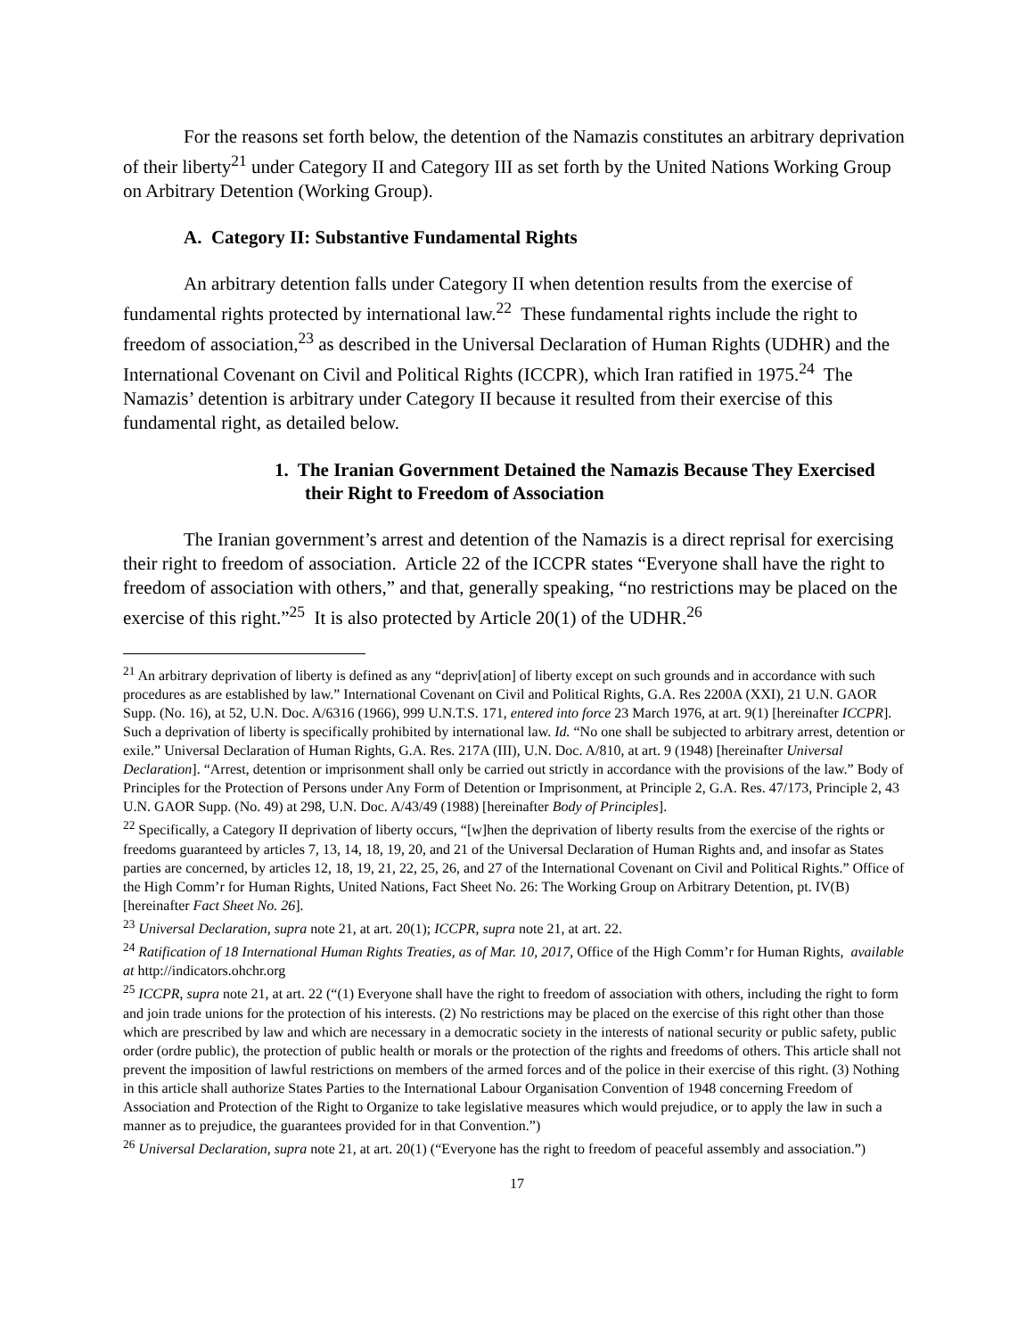For the reasons set forth below, the detention of the Namazis constitutes an arbitrary deprivation of their liberty<sup>21</sup> under Category II and Category III as set forth by the United Nations Working Group on Arbitrary Detention (Working Group).
A. Category II: Substantive Fundamental Rights
An arbitrary detention falls under Category II when detention results from the exercise of fundamental rights protected by international law.<sup>22</sup> These fundamental rights include the right to freedom of association,<sup>23</sup> as described in the Universal Declaration of Human Rights (UDHR) and the International Covenant on Civil and Political Rights (ICCPR), which Iran ratified in 1975.<sup>24</sup> The Namazis’ detention is arbitrary under Category II because it resulted from their exercise of this fundamental right, as detailed below.
1. The Iranian Government Detained the Namazis Because They Exercised their Right to Freedom of Association
The Iranian government’s arrest and detention of the Namazis is a direct reprisal for exercising their right to freedom of association. Article 22 of the ICCPR states “Everyone shall have the right to freedom of association with others,” and that, generally speaking, “no restrictions may be placed on the exercise of this right.”<sup>25</sup> It is also protected by Article 20(1) of the UDHR.<sup>26</sup>
<sup>21</sup> An arbitrary deprivation of liberty is defined as any “depriv[ation] of liberty except on such grounds and in accordance with such procedures as are established by law.” International Covenant on Civil and Political Rights, G.A. Res 2200A (XXI), 21 U.N. GAOR Supp. (No. 16), at 52, U.N. Doc. A/6316 (1966), 999 U.N.T.S. 171, entered into force 23 March 1976, at art. 9(1) [hereinafter ICCPR]. Such a deprivation of liberty is specifically prohibited by international law. Id. “No one shall be subjected to arbitrary arrest, detention or exile.” Universal Declaration of Human Rights, G.A. Res. 217A (III), U.N. Doc. A/810, at art. 9 (1948) [hereinafter Universal Declaration]. “Arrest, detention or imprisonment shall only be carried out strictly in accordance with the provisions of the law.” Body of Principles for the Protection of Persons under Any Form of Detention or Imprisonment, at Principle 2, G.A. Res. 47/173, Principle 2, 43 U.N. GAOR Supp. (No. 49) at 298, U.N. Doc. A/43/49 (1988) [hereinafter Body of Principles].
<sup>22</sup> Specifically, a Category II deprivation of liberty occurs, “[w]hen the deprivation of liberty results from the exercise of the rights or freedoms guaranteed by articles 7, 13, 14, 18, 19, 20, and 21 of the Universal Declaration of Human Rights and, and insofar as States parties are concerned, by articles 12, 18, 19, 21, 22, 25, 26, and 27 of the International Covenant on Civil and Political Rights.” Office of the High Comm’r for Human Rights, United Nations, Fact Sheet No. 26: The Working Group on Arbitrary Detention, pt. IV(B) [hereinafter Fact Sheet No. 26].
<sup>23</sup> Universal Declaration, supra note 21, at art. 20(1); ICCPR, supra note 21, at art. 22.
<sup>24</sup> Ratification of 18 International Human Rights Treaties, as of Mar. 10, 2017, Office of the High Comm’r for Human Rights, available at http://indicators.ohchr.org
<sup>25</sup> ICCPR, supra note 21, at art. 22 (“(1) Everyone shall have the right to freedom of association with others, including the right to form and join trade unions for the protection of his interests. (2) No restrictions may be placed on the exercise of this right other than those which are prescribed by law and which are necessary in a democratic society in the interests of national security or public safety, public order (ordre public), the protection of public health or morals or the protection of the rights and freedoms of others. This article shall not prevent the imposition of lawful restrictions on members of the armed forces and of the police in their exercise of this right. (3) Nothing in this article shall authorize States Parties to the International Labour Organisation Convention of 1948 concerning Freedom of Association and Protection of the Right to Organize to take legislative measures which would prejudice, or to apply the law in such a manner as to prejudice, the guarantees provided for in that Convention.”)
<sup>26</sup> Universal Declaration, supra note 21, at art. 20(1) (“Everyone has the right to freedom of peaceful assembly and association.”)
17